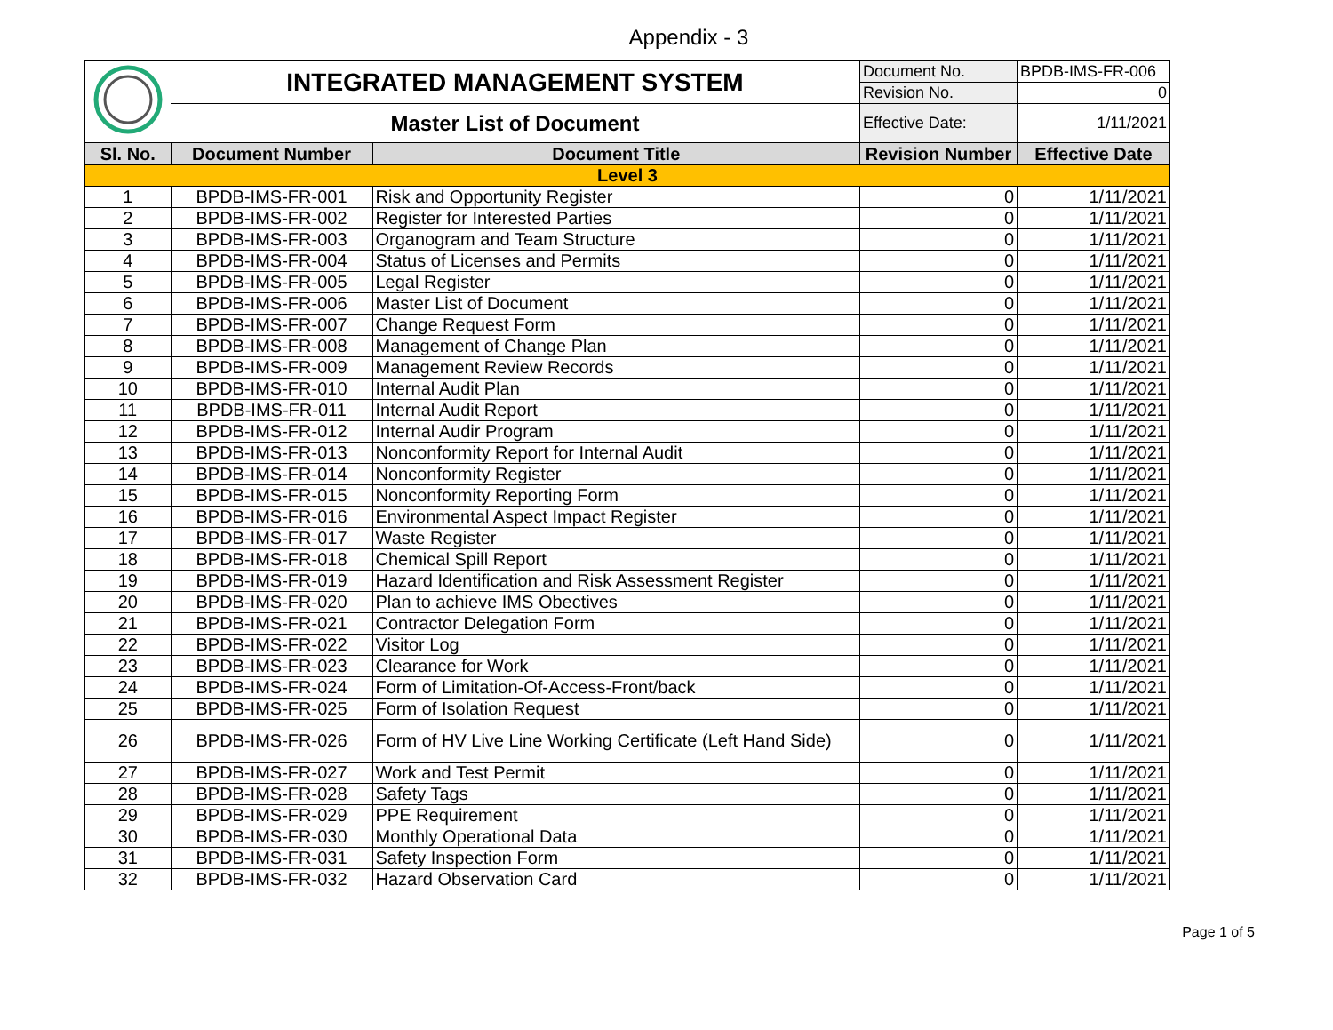Appendix - 3
| | INTEGRATED MANAGEMENT SYSTEM | | Document No. | BPDB-IMS-FR-006 |
| | | | Revision No. | 0 |
| | Master List of Document | | Effective Date: | 1/11/2021 |
| Sl. No. | Document Number | Document Title | Revision Number | Effective Date |
| Level 3 | | | | |
| 1 | BPDB-IMS-FR-001 | Risk and Opportunity Register | 0 | 1/11/2021 |
| 2 | BPDB-IMS-FR-002 | Register for Interested Parties | 0 | 1/11/2021 |
| 3 | BPDB-IMS-FR-003 | Organogram and Team Structure | 0 | 1/11/2021 |
| 4 | BPDB-IMS-FR-004 | Status of Licenses and Permits | 0 | 1/11/2021 |
| 5 | BPDB-IMS-FR-005 | Legal Register | 0 | 1/11/2021 |
| 6 | BPDB-IMS-FR-006 | Master List of Document | 0 | 1/11/2021 |
| 7 | BPDB-IMS-FR-007 | Change Request Form | 0 | 1/11/2021 |
| 8 | BPDB-IMS-FR-008 | Management of Change Plan | 0 | 1/11/2021 |
| 9 | BPDB-IMS-FR-009 | Management Review Records | 0 | 1/11/2021 |
| 10 | BPDB-IMS-FR-010 | Internal Audit Plan | 0 | 1/11/2021 |
| 11 | BPDB-IMS-FR-011 | Internal Audit Report | 0 | 1/11/2021 |
| 12 | BPDB-IMS-FR-012 | Internal Audir Program | 0 | 1/11/2021 |
| 13 | BPDB-IMS-FR-013 | Nonconformity Report for Internal Audit | 0 | 1/11/2021 |
| 14 | BPDB-IMS-FR-014 | Nonconformity Register | 0 | 1/11/2021 |
| 15 | BPDB-IMS-FR-015 | Nonconformity Reporting Form | 0 | 1/11/2021 |
| 16 | BPDB-IMS-FR-016 | Environmental Aspect Impact Register | 0 | 1/11/2021 |
| 17 | BPDB-IMS-FR-017 | Waste Register | 0 | 1/11/2021 |
| 18 | BPDB-IMS-FR-018 | Chemical Spill Report | 0 | 1/11/2021 |
| 19 | BPDB-IMS-FR-019 | Hazard Identification and Risk Assessment Register | 0 | 1/11/2021 |
| 20 | BPDB-IMS-FR-020 | Plan to achieve IMS Obectives | 0 | 1/11/2021 |
| 21 | BPDB-IMS-FR-021 | Contractor Delegation Form | 0 | 1/11/2021 |
| 22 | BPDB-IMS-FR-022 | Visitor Log | 0 | 1/11/2021 |
| 23 | BPDB-IMS-FR-023 | Clearance for Work | 0 | 1/11/2021 |
| 24 | BPDB-IMS-FR-024 | Form of Limitation-Of-Access-Front/back | 0 | 1/11/2021 |
| 25 | BPDB-IMS-FR-025 | Form of Isolation Request | 0 | 1/11/2021 |
| 26 | BPDB-IMS-FR-026 | Form of HV Live Line Working Certificate (Left Hand Side) | 0 | 1/11/2021 |
| 27 | BPDB-IMS-FR-027 | Work and Test Permit | 0 | 1/11/2021 |
| 28 | BPDB-IMS-FR-028 | Safety Tags | 0 | 1/11/2021 |
| 29 | BPDB-IMS-FR-029 | PPE Requirement | 0 | 1/11/2021 |
| 30 | BPDB-IMS-FR-030 | Monthly Operational Data | 0 | 1/11/2021 |
| 31 | BPDB-IMS-FR-031 | Safety Inspection Form | 0 | 1/11/2021 |
| 32 | BPDB-IMS-FR-032 | Hazard Observation Card | 0 | 1/11/2021 |
Page 1 of 5